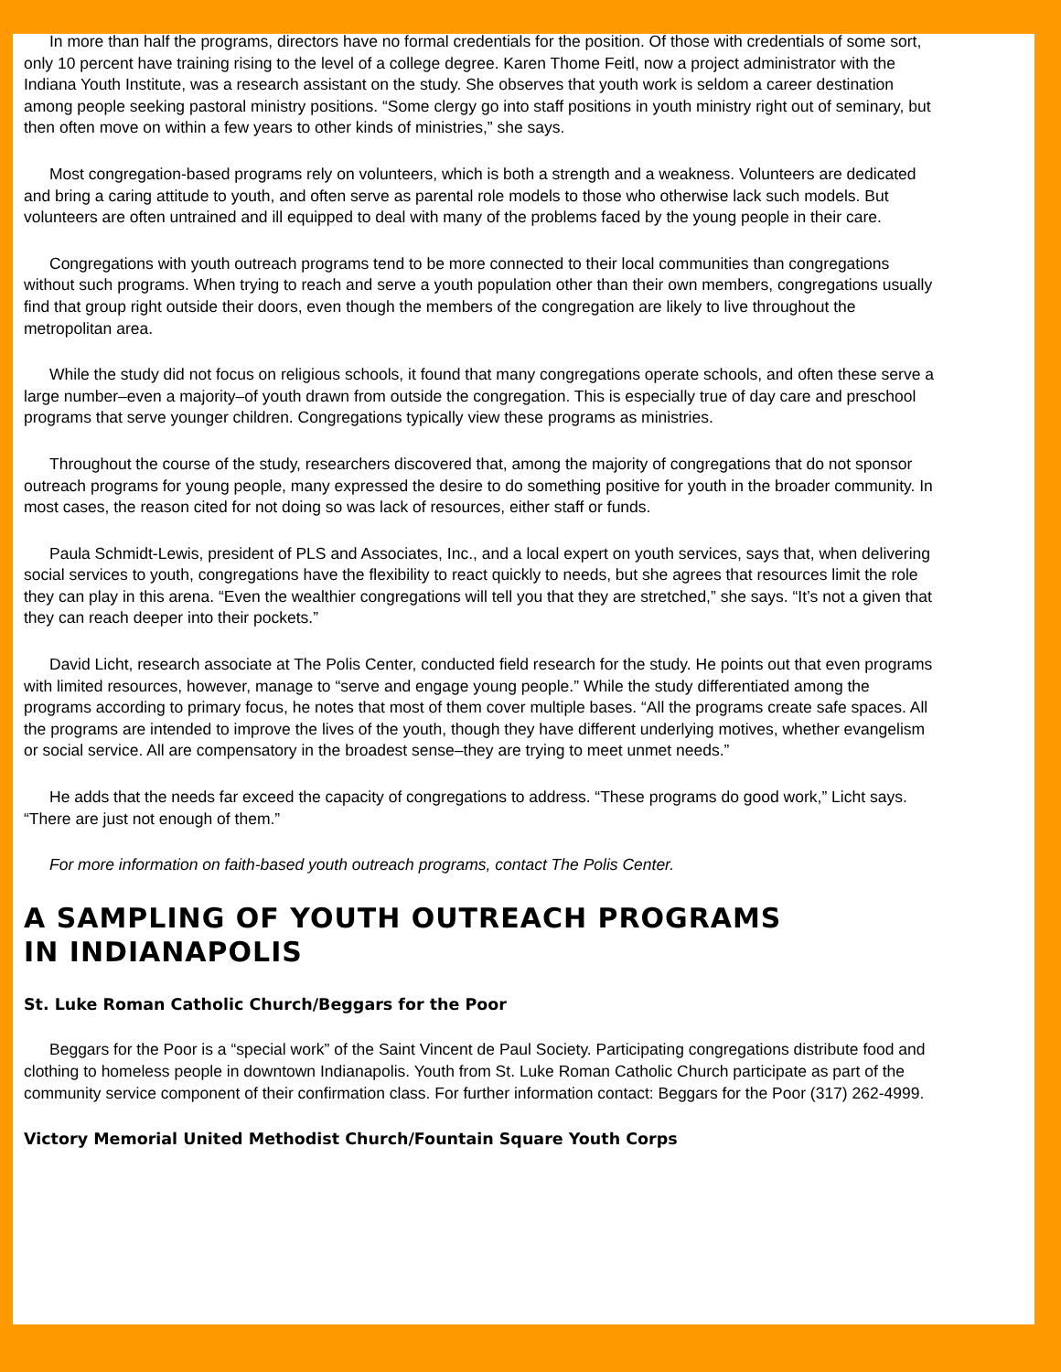In more than half the programs, directors have no formal credentials for the position. Of those with credentials of some sort, only 10 percent have training rising to the level of a college degree. Karen Thome Feitl, now a project administrator with the Indiana Youth Institute, was a research assistant on the study. She observes that youth work is seldom a career destination among people seeking pastoral ministry positions. “Some clergy go into staff positions in youth ministry right out of seminary, but then often move on within a few years to other kinds of ministries,” she says.
Most congregation-based programs rely on volunteers, which is both a strength and a weakness. Volunteers are dedicated and bring a caring attitude to youth, and often serve as parental role models to those who otherwise lack such models. But volunteers are often untrained and ill equipped to deal with many of the problems faced by the young people in their care.
Congregations with youth outreach programs tend to be more connected to their local communities than congregations without such programs. When trying to reach and serve a youth population other than their own members, congregations usually find that group right outside their doors, even though the members of the congregation are likely to live throughout the metropolitan area.
While the study did not focus on religious schools, it found that many congregations operate schools, and often these serve a large number–even a majority–of youth drawn from outside the congregation. This is especially true of day care and preschool programs that serve younger children. Congregations typically view these programs as ministries.
Throughout the course of the study, researchers discovered that, among the majority of congregations that do not sponsor outreach programs for young people, many expressed the desire to do something positive for youth in the broader community. In most cases, the reason cited for not doing so was lack of resources, either staff or funds.
Paula Schmidt-Lewis, president of PLS and Associates, Inc., and a local expert on youth services, says that, when delivering social services to youth, congregations have the flexibility to react quickly to needs, but she agrees that resources limit the role they can play in this arena. “Even the wealthier congregations will tell you that they are stretched,” she says. “It’s not a given that they can reach deeper into their pockets.”
David Licht, research associate at The Polis Center, conducted field research for the study. He points out that even programs with limited resources, however, manage to “serve and engage young people.” While the study differentiated among the programs according to primary focus, he notes that most of them cover multiple bases. “All the programs create safe spaces. All the programs are intended to improve the lives of the youth, though they have different underlying motives, whether evangelism or social service. All are compensatory in the broadest sense–they are trying to meet unmet needs.”
He adds that the needs far exceed the capacity of congregations to address. “These programs do good work,” Licht says. “There are just not enough of them.”
For more information on faith-based youth outreach programs, contact The Polis Center.
A SAMPLING OF YOUTH OUTREACH PROGRAMS
IN INDIANAPOLIS
St. Luke Roman Catholic Church/Beggars for the Poor
Beggars for the Poor is a “special work” of the Saint Vincent de Paul Society. Participating congregations distribute food and clothing to homeless people in downtown Indianapolis. Youth from St. Luke Roman Catholic Church participate as part of the community service component of their confirmation class. For further information contact: Beggars for the Poor (317) 262-4999.
Victory Memorial United Methodist Church/Fountain Square Youth Corps